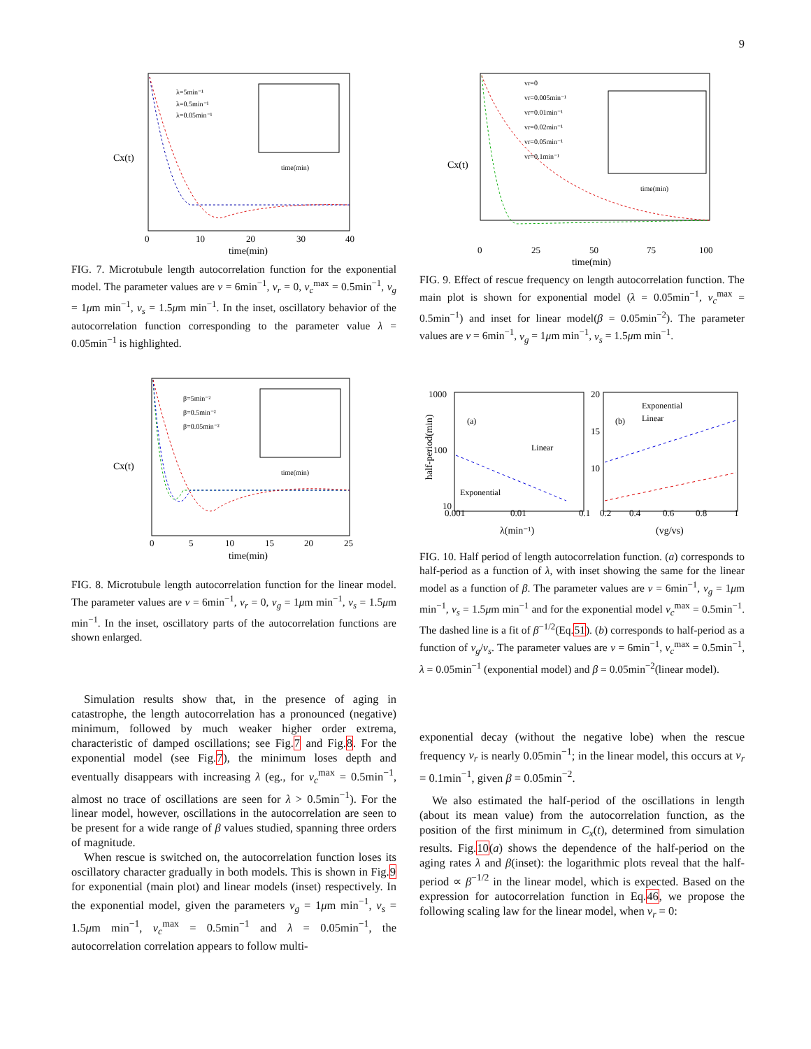9
Cx(t)
time(min)
0
10
20
30
40
λ=5min⁻¹
λ=0.5min⁻¹
λ=0.05min⁻¹
time(min)
FIG. 7. Microtubule length autocorrelation function for the exponential model. The parameter values are ν = 6min<sup>−1</sup>, ν<sub>r</sub> = 0, ν<sub>c</sub><sup>max</sup> = 0.5min<sup>−1</sup>, v<sub>g</sub> = 1μm min<sup>−1</sup>, v<sub>s</sub> = 1.5μm min<sup>−1</sup>. In the inset, oscillatory behavior of the autocorrelation function corresponding to the parameter value λ = 0.05min<sup>−1</sup> is highlighted.
Cx(t)
time(min)
0
5
10
15
20
25
β=5min⁻²
β=0.5min⁻²
β=0.05min⁻²
time(min)
FIG. 8. Microtubule length autocorrelation function for the linear model. The parameter values are ν = 6min<sup>−1</sup>, ν<sub>r</sub> = 0, v<sub>g</sub> = 1μm min<sup>−1</sup>, v<sub>s</sub> = 1.5μm min<sup>−1</sup>. In the inset, oscillatory parts of the autocorrelation functions are shown enlarged.
Simulation results show that, in the presence of aging in catastrophe, the length autocorrelation has a pronounced (negative) minimum, followed by much weaker higher order extrema, characteristic of damped oscillations; see Fig.7 and Fig.8. For the exponential model (see Fig.7), the minimum loses depth and eventually disappears with increasing λ (eg., for ν<sub>c</sub><sup>max</sup> = 0.5min<sup>−1</sup>, almost no trace of oscillations are seen for λ > 0.5min<sup>−1</sup>). For the linear model, however, oscillations in the autocorrelation are seen to be present for a wide range of β values studied, spanning three orders of magnitude.
When rescue is switched on, the autocorrelation function loses its oscillatory character gradually in both models. This is shown in Fig.9 for exponential (main plot) and linear models (inset) respectively. In the exponential model, given the parameters v<sub>g</sub> = 1μm min<sup>−1</sup>, v<sub>s</sub> = 1.5μm min<sup>−1</sup>, ν<sub>c</sub><sup>max</sup> = 0.5min<sup>−1</sup> and λ = 0.05min<sup>−1</sup>, the autocorrelation correlation appears to follow multi-
Cx(t)
time(min)
0
25
50
75
100
vr=0
vr=0.005min⁻¹
vr=0.01min⁻¹
vr=0.02min⁻¹
vr=0.05min⁻¹
vr=0.1min⁻¹
time(min)
FIG. 9. Effect of rescue frequency on length autocorrelation function. The main plot is shown for exponential model (λ = 0.05min<sup>−1</sup>, ν<sub>c</sub><sup>max</sup> = 0.5min<sup>−1</sup>) and inset for linear model(β = 0.05min<sup>−2</sup>). The parameter values are ν = 6min<sup>−1</sup>, v<sub>g</sub> = 1μm min<sup>−1</sup>, v<sub>s</sub> = 1.5μm min<sup>−1</sup>.
half-period(min)
1000
100
10
0.001
0.01
0.1
λ(min⁻¹)
(a)
(b)
Exponential
Linear
Exponential
Linear
20
15
10
0.2
0.4
0.6
0.8
1
(vg/vs)
FIG. 10. Half period of length autocorrelation function. (a) corresponds to half-period as a function of λ, with inset showing the same for the linear model as a function of β. The parameter values are ν = 6min<sup>−1</sup>, v<sub>g</sub> = 1μm min<sup>−1</sup>, v<sub>s</sub> = 1.5μm min<sup>−1</sup> and for the exponential model ν<sub>c</sub><sup>max</sup> = 0.5min<sup>−1</sup>. The dashed line is a fit of β<sup>−1/2</sup>(Eq.51). (b) corresponds to half-period as a function of v<sub>g</sub>/v<sub>s</sub>. The parameter values are ν = 6min<sup>−1</sup>, ν<sub>c</sub><sup>max</sup> = 0.5min<sup>−1</sup>, λ = 0.05min<sup>−1</sup> (exponential model) and β = 0.05min<sup>−2</sup>(linear model).
exponential decay (without the negative lobe) when the rescue frequency ν<sub>r</sub> is nearly 0.05min<sup>−1</sup>; in the linear model, this occurs at ν<sub>r</sub> = 0.1min<sup>−1</sup>, given β = 0.05min<sup>−2</sup>.
We also estimated the half-period of the oscillations in length (about its mean value) from the autocorrelation function, as the position of the first minimum in C<sub>x</sub>(t), determined from simulation results. Fig.10(a) shows the dependence of the half-period on the aging rates λ and β(inset): the logarithmic plots reveal that the half-period ∝ β<sup>−1/2</sup> in the linear model, which is expected. Based on the expression for autocorrelation function in Eq.46, we propose the following scaling law for the linear model, when ν<sub>r</sub> = 0: